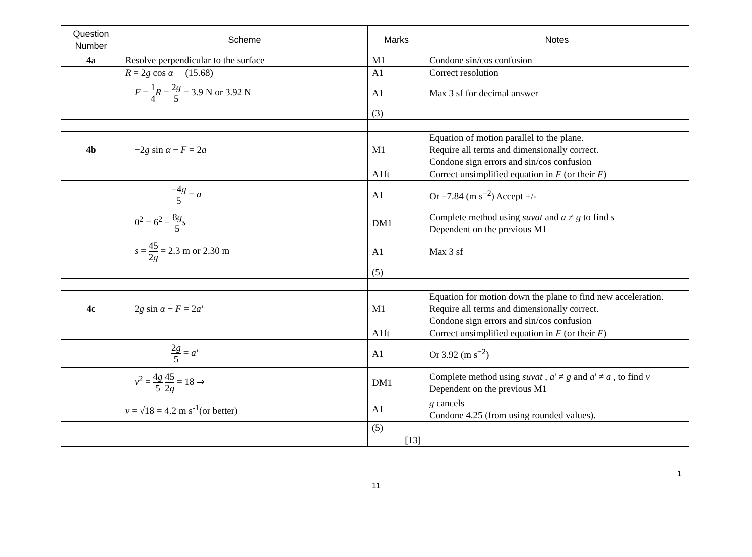| Question Number | Scheme | Marks | Notes |
| --- | --- | --- | --- |
| 4a | Resolve perpendicular to the surface | M1 | Condone sin/cos confusion |
| | R = 2 g cos α (15.68) | A1 | Correct resolution |
| | F = 1 4 R = 2 g 5 = 3.9 N or 3.92 N | A1 | Max 3 sf for decimal answer |
| | | (3) | |
| 4b | −2 g sin α − F = 2 a | M1 | Equation of motion parallel to the plane. Require all terms and dimensionally correct. Condone sign errors and sin/cos confusion |
| | | A1ft | Correct unsimplified equation in F (or their F ) |
| | −4 g 5 = a | A1 | Or −7.84 (m s<sup>−2</sup>) Accept +/- |
| | 0<sup>2</sup> = 6<sup>2</sup> − 8 g 5 s | DM1 | Complete method using suvat and a ≠ g to find s Dependent on the previous M1 |
| | s = 45 2 g = 2.3 m or 2.30 m | A1 | Max 3 sf |
| | | (5) | |
| 4c | 2 g sin α − F = 2 a′ | M1 | Equation for motion down the plane to find new acceleration. Require all terms and dimensionally correct. Condone sign errors and sin/cos confusion |
| | | A1ft | Correct unsimplified equation in F (or their F ) |
| | 2 g 5 = a′ | A1 | Or 3.92 (m s<sup>−2</sup>) |
| | v<sup>2</sup> = 4 g 5 45 2 g = 18 ⇒ | DM1 | Complete method using suvat , a ' ≠ g and a ' ≠ a , to find v Dependent on the previous M1 |
| | v = √18 = 4.2 m s<sup>-1</sup>(or better) | A1 | g cancels Condone 4.25 (from using rounded values). |
| | | (5) | |
| | | [13] | |
1
11